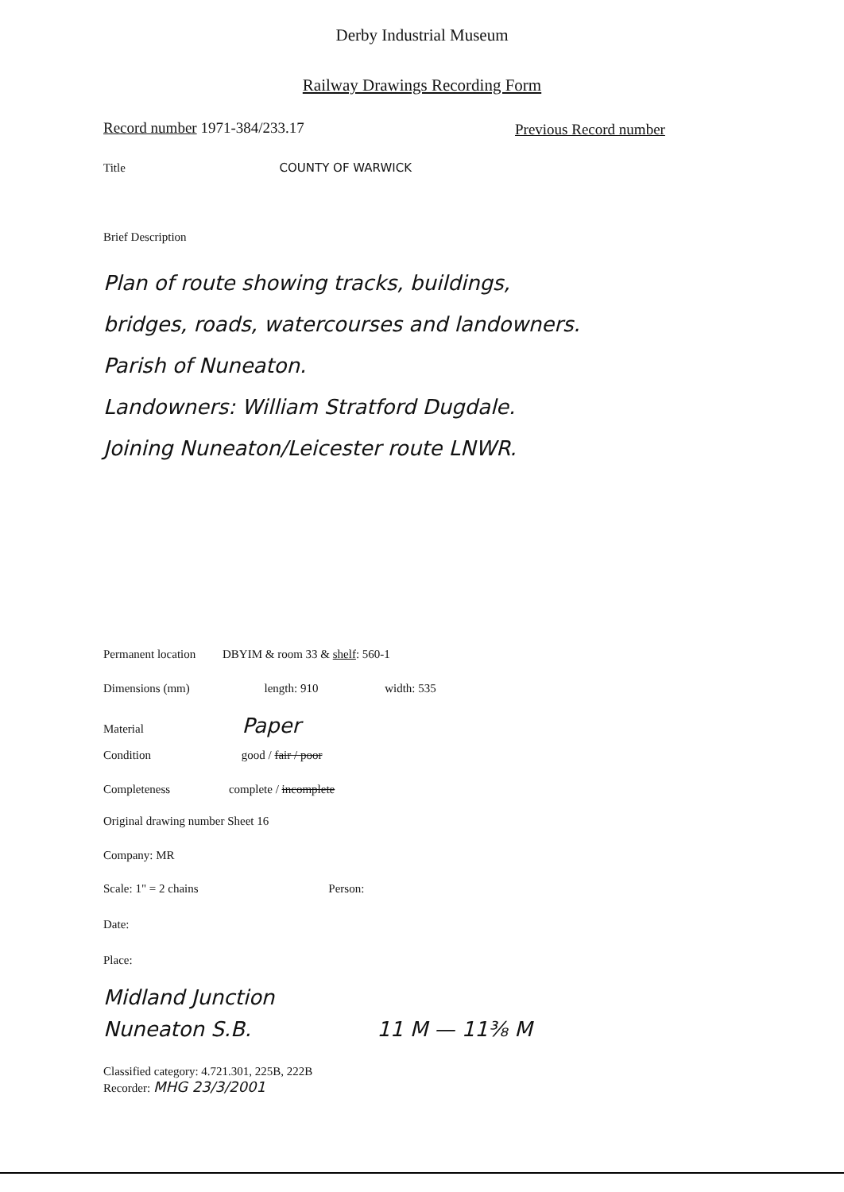Derby Industrial Museum
Railway Drawings Recording Form
Record number 1971-384/233.17 Previous Record number
Title COUNTY OF WARWICK
Brief Description
Plan of route showing tracks, buildings,
bridges, roads, watercourses and landowners.
Parish of Nuneaton.
Landowners: William Stratford Dugdale.
Joining Nuneaton/Leicester route LNWR.
Permanent location DBYIM & room 33 & shelf: 560-1
Dimensions (mm) length: 910 width: 535
Material Paper
Condition good / fair / poor
Completeness complete / incomplete
Original drawing number Sheet 16
Company: MR
Scale: 1" = 2 chains Person:
Date:
Place:
Midland Junction
Nuneaton S.B. 11 M — 11⅜ M
Classified category: 4.721.301, 225B, 222B
Recorder: MHG 23/3/2001